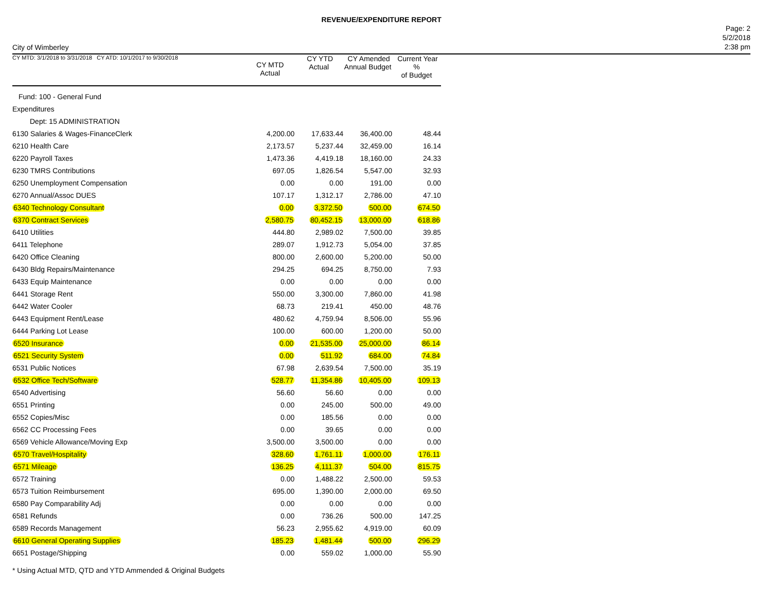REVENUE/EXPENDITURE REPORT
City of Wimberley
Page: 2
5/2/2018
2:38 pm
| CY MTD: 3/1/2018 to 3/31/2018 CY ATD: 10/1/2017 to 9/30/2018 | CY MTD Actual | CY YTD Actual | CY Amended Annual Budget | Current Year % of Budget |
| --- | --- | --- | --- | --- |
| Fund: 100 - General Fund | | | | |
| Expenditures | | | | |
| Dept: 15 ADMINISTRATION | | | | |
| 6130 Salaries & Wages-FinanceClerk | 4,200.00 | 17,633.44 | 36,400.00 | 48.44 |
| 6210 Health Care | 2,173.57 | 5,237.44 | 32,459.00 | 16.14 |
| 6220 Payroll Taxes | 1,473.36 | 4,419.18 | 18,160.00 | 24.33 |
| 6230 TMRS Contributions | 697.05 | 1,826.54 | 5,547.00 | 32.93 |
| 6250 Unemployment Compensation | 0.00 | 0.00 | 191.00 | 0.00 |
| 6270 Annual/Assoc DUES | 107.17 | 1,312.17 | 2,786.00 | 47.10 |
| 6340 Technology Consultant | 0.00 | 3,372.50 | 500.00 | 674.50 |
| 6370 Contract Services | 2,580.75 | 80,452.15 | 13,000.00 | 618.86 |
| 6410 Utilities | 444.80 | 2,989.02 | 7,500.00 | 39.85 |
| 6411 Telephone | 289.07 | 1,912.73 | 5,054.00 | 37.85 |
| 6420 Office Cleaning | 800.00 | 2,600.00 | 5,200.00 | 50.00 |
| 6430 Bldg Repairs/Maintenance | 294.25 | 694.25 | 8,750.00 | 7.93 |
| 6433 Equip Maintenance | 0.00 | 0.00 | 0.00 | 0.00 |
| 6441 Storage Rent | 550.00 | 3,300.00 | 7,860.00 | 41.98 |
| 6442 Water Cooler | 68.73 | 219.41 | 450.00 | 48.76 |
| 6443 Equipment Rent/Lease | 480.62 | 4,759.94 | 8,506.00 | 55.96 |
| 6444 Parking Lot Lease | 100.00 | 600.00 | 1,200.00 | 50.00 |
| 6520 Insurance | 0.00 | 21,535.00 | 25,000.00 | 86.14 |
| 6521 Security System | 0.00 | 511.92 | 684.00 | 74.84 |
| 6531 Public Notices | 67.98 | 2,639.54 | 7,500.00 | 35.19 |
| 6532 Office Tech/Software | 528.77 | 11,354.86 | 10,405.00 | 109.13 |
| 6540 Advertising | 56.60 | 56.60 | 0.00 | 0.00 |
| 6551 Printing | 0.00 | 245.00 | 500.00 | 49.00 |
| 6552 Copies/Misc | 0.00 | 185.56 | 0.00 | 0.00 |
| 6562 CC Processing Fees | 0.00 | 39.65 | 0.00 | 0.00 |
| 6569 Vehicle Allowance/Moving Exp | 3,500.00 | 3,500.00 | 0.00 | 0.00 |
| 6570 Travel/Hospitality | 328.60 | 1,761.11 | 1,000.00 | 176.11 |
| 6571 Mileage | 136.25 | 4,111.37 | 504.00 | 815.75 |
| 6572 Training | 0.00 | 1,488.22 | 2,500.00 | 59.53 |
| 6573 Tuition Reimbursement | 695.00 | 1,390.00 | 2,000.00 | 69.50 |
| 6580 Pay Comparability Adj | 0.00 | 0.00 | 0.00 | 0.00 |
| 6581 Refunds | 0.00 | 736.26 | 500.00 | 147.25 |
| 6589 Records Management | 56.23 | 2,955.62 | 4,919.00 | 60.09 |
| 6610 General Operating Supplies | 185.23 | 1,481.44 | 500.00 | 296.29 |
| 6651 Postage/Shipping | 0.00 | 559.02 | 1,000.00 | 55.90 |
* Using Actual MTD, QTD and YTD Ammended & Original Budgets